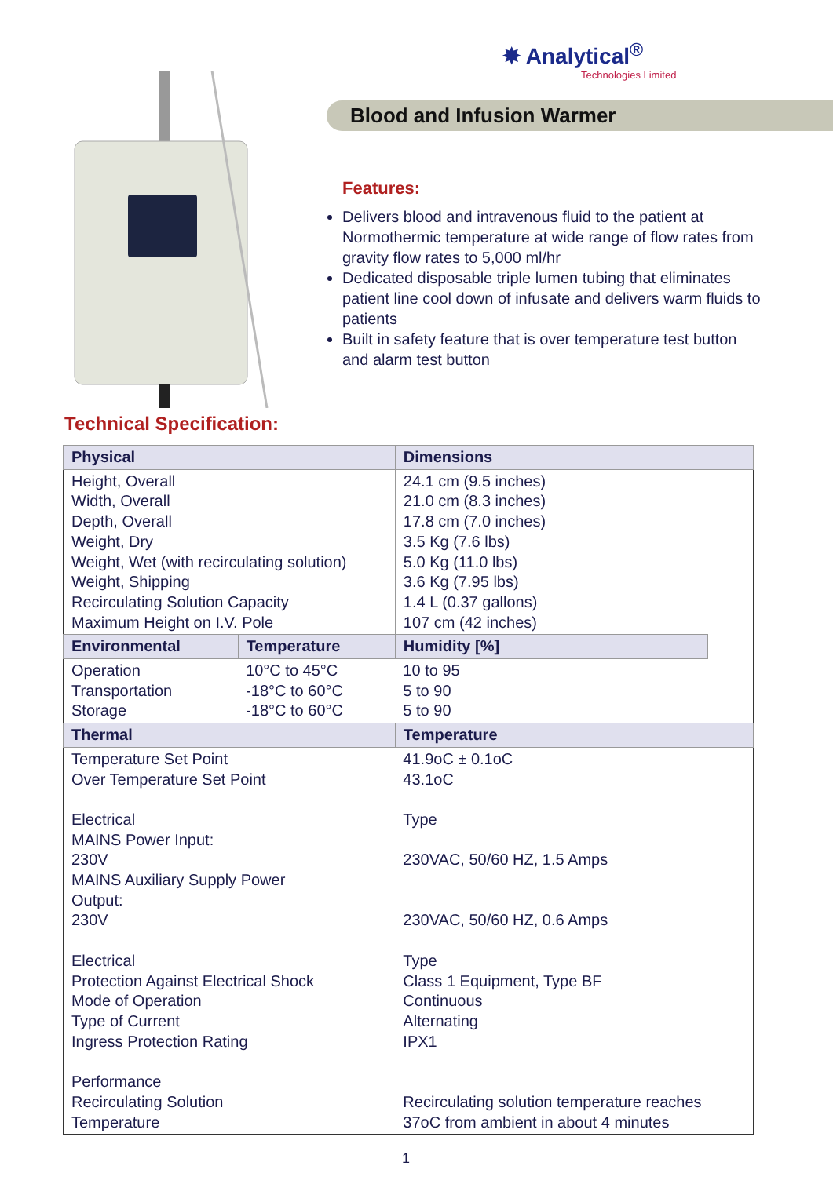✸ Analytical<sup>®</sup>
Technologies Limited
Blood and Infusion Warmer
Features:
Delivers blood and intravenous fluid to the patient at Normothermic temperature at wide range of flow rates from gravity flow rates to 5,000 ml/hr
Dedicated disposable triple lumen tubing that eliminates patient line cool down of infusate and delivers warm fluids to patients
Built in safety feature that is over temperature test button and alarm test button
Technical Specification:
| Physical | | Dimensions | |
| --- | --- | --- | --- |
| Height, Overall Width, Overall Depth, Overall Weight, Dry Weight, Wet (with recirculating solution) Weight, Shipping Recirculating Solution Capacity Maximum Height on I.V. Pole | | 24.1 cm (9.5 inches) 21.0 cm (8.3 inches) 17.8 cm (7.0 inches) 3.5 Kg (7.6 lbs) 5.0 Kg (11.0 lbs) 3.6 Kg (7.95 lbs) 1.4 L (0.37 gallons) 107 cm (42 inches) | |
| Environmental | Temperature | Humidity [%] | |
| Operation Transportation Storage | 10°C to 45°C -18°C to 60°C -18°C to 60°C | 10 to 95 5 to 90 5 to 90 | |
| Thermal | | Temperature | |
| Temperature Set Point Over Temperature Set Point Electrical MAINS Power Input: 230V MAINS Auxiliary Supply Power Output: 230V Electrical Protection Against Electrical Shock Mode of Operation Type of Current Ingress Protection Rating Performance Recirculating Solution Temperature | | 41.9oC ± 0.1oC 43.1oC Type 230VAC, 50/60 HZ, 1.5 Amps 230VAC, 50/60 HZ, 0.6 Amps Type Class 1 Equipment, Type BF Continuous Alternating IPX1 Recirculating solution temperature reaches 37oC from ambient in about 4 minutes | |
1